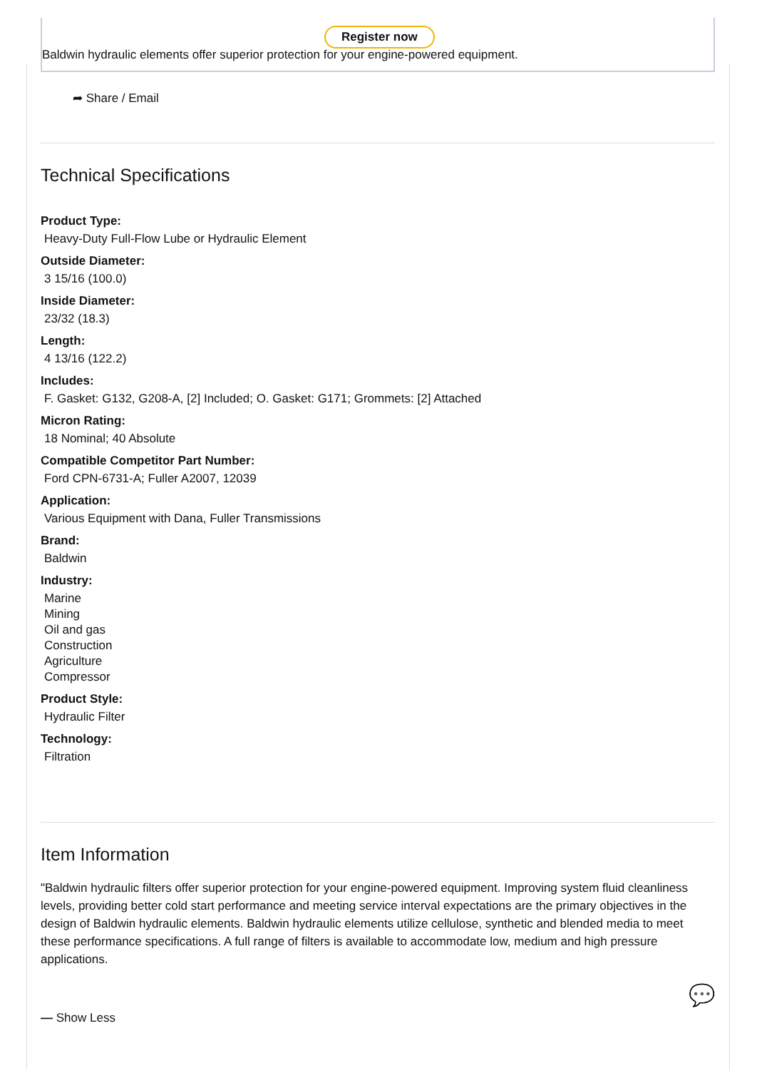Register now
Baldwin hydraulic elements offer superior protection for your engine-powered equipment.
➦ Share / Email
Technical Specifications
Product Type:
Heavy-Duty Full-Flow Lube or Hydraulic Element
Outside Diameter:
3 15/16 (100.0)
Inside Diameter:
23/32 (18.3)
Length:
4 13/16 (122.2)
Includes:
F. Gasket: G132, G208-A, [2] Included; O. Gasket: G171; Grommets: [2] Attached
Micron Rating:
18 Nominal; 40 Absolute
Compatible Competitor Part Number:
Ford CPN-6731-A; Fuller A2007, 12039
Application:
Various Equipment with Dana, Fuller Transmissions
Brand:
Baldwin
Industry:
Marine
Mining
Oil and gas
Construction
Agriculture
Compressor
Product Style:
Hydraulic Filter
Technology:
Filtration
Item Information
"Baldwin hydraulic filters offer superior protection for your engine-powered equipment. Improving system fluid cleanliness levels, providing better cold start performance and meeting service interval expectations are the primary objectives in the design of Baldwin hydraulic elements. Baldwin hydraulic elements utilize cellulose, synthetic and blended media to meet these performance specifications. A full range of filters is available to accommodate low, medium and high pressure applications.
— Show Less 💬